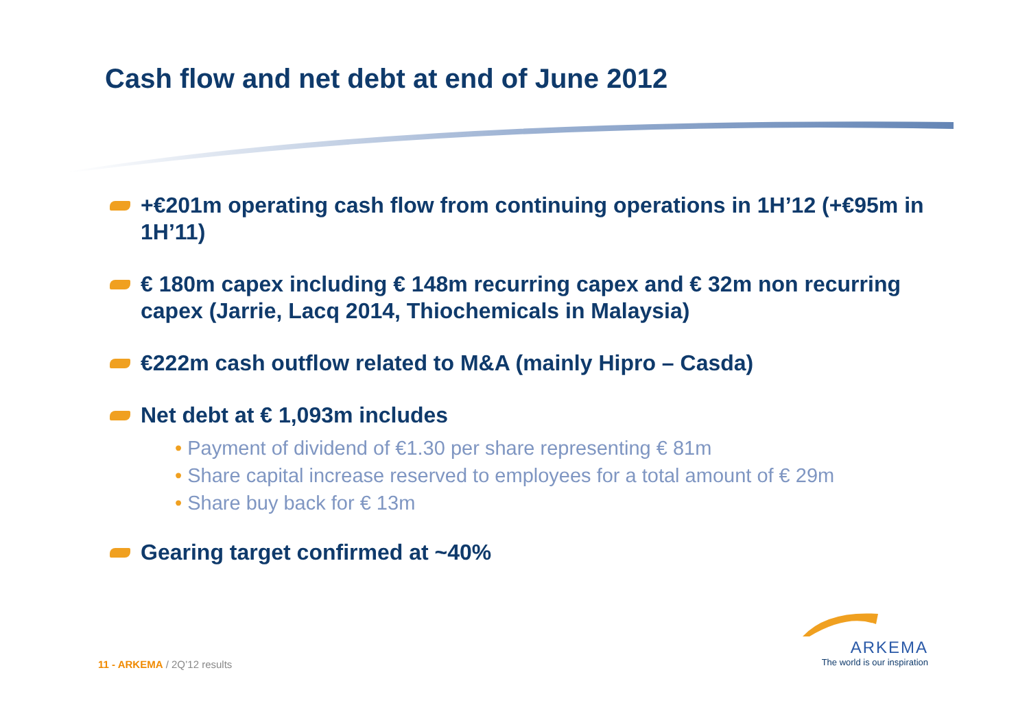Cash flow and net debt at end of June 2012
+€201m operating cash flow from continuing operations in 1H’12 (+€95m in 1H’11)
€ 180m capex including € 148m recurring capex and € 32m non recurring capex (Jarrie, Lacq 2014, Thiochemicals in Malaysia)
€222m cash outflow related to M&A (mainly Hipro – Casda)
Net debt at € 1,093m includes
• Payment of dividend of €1.30 per share representing € 81m
• Share capital increase reserved to employees for a total amount of € 29m
• Share buy back for € 13m
Gearing target confirmed at ~40%
11 - ARKEMA / 2Q’12 results
ARKEMA
The world is our inspiration